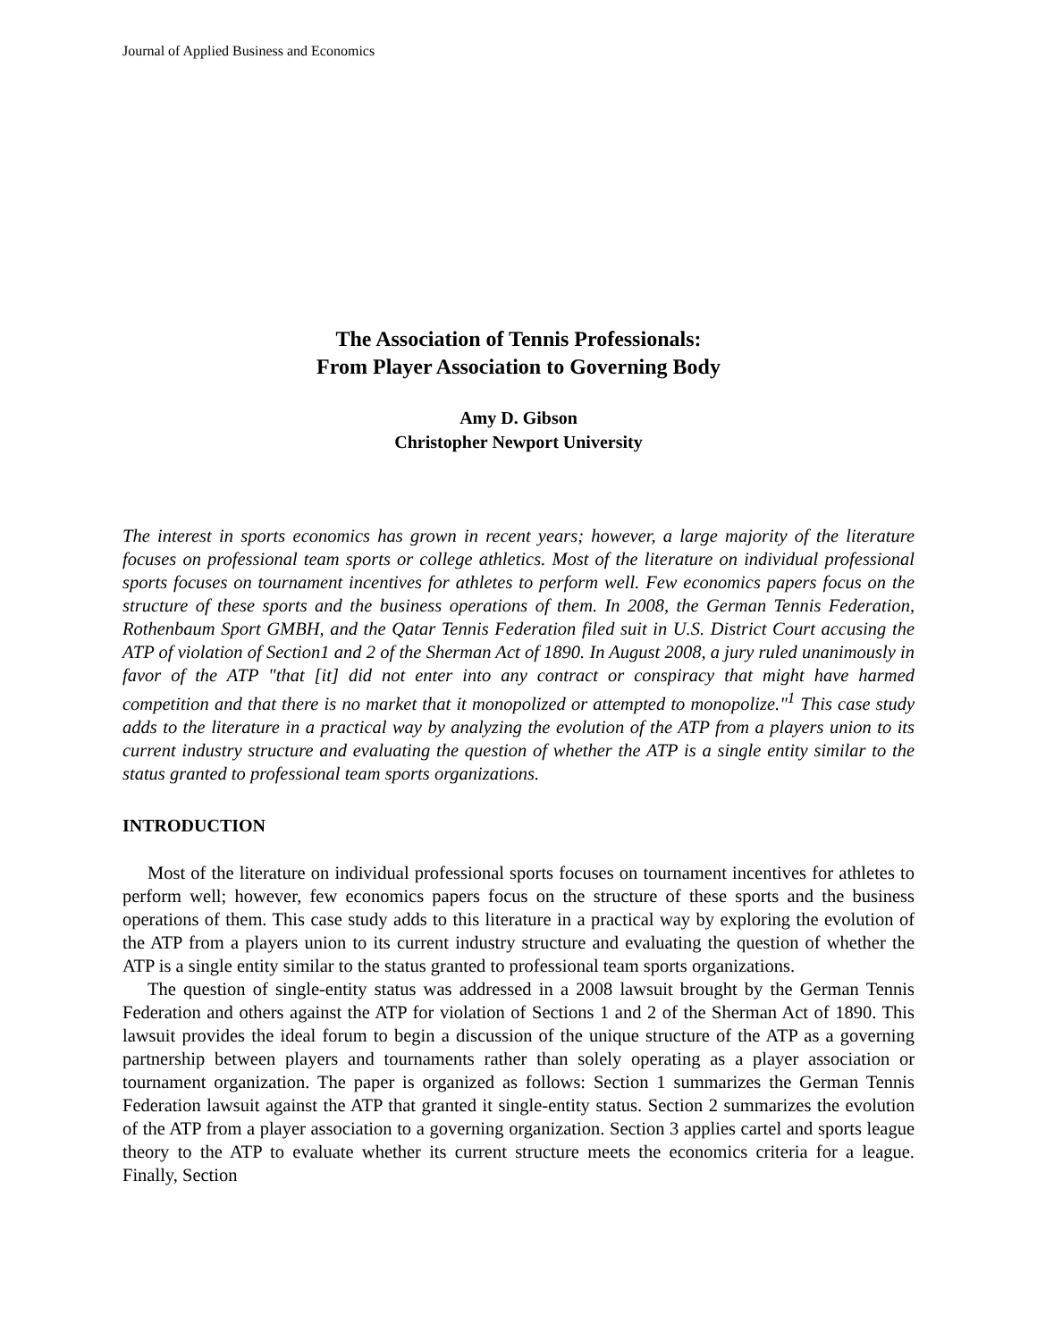Journal of Applied Business and Economics
The Association of Tennis Professionals:
From Player Association to Governing Body
Amy D. Gibson
Christopher Newport University
The interest in sports economics has grown in recent years; however, a large majority of the literature focuses on professional team sports or college athletics. Most of the literature on individual professional sports focuses on tournament incentives for athletes to perform well. Few economics papers focus on the structure of these sports and the business operations of them. In 2008, the German Tennis Federation, Rothenbaum Sport GMBH, and the Qatar Tennis Federation filed suit in U.S. District Court accusing the ATP of violation of Section1 and 2 of the Sherman Act of 1890. In August 2008, a jury ruled unanimously in favor of the ATP "that [it] did not enter into any contract or conspiracy that might have harmed competition and that there is no market that it monopolized or attempted to monopolize."<sup>1</sup> This case study adds to the literature in a practical way by analyzing the evolution of the ATP from a players union to its current industry structure and evaluating the question of whether the ATP is a single entity similar to the status granted to professional team sports organizations.
INTRODUCTION
Most of the literature on individual professional sports focuses on tournament incentives for athletes to perform well; however, few economics papers focus on the structure of these sports and the business operations of them. This case study adds to this literature in a practical way by exploring the evolution of the ATP from a players union to its current industry structure and evaluating the question of whether the ATP is a single entity similar to the status granted to professional team sports organizations.
The question of single-entity status was addressed in a 2008 lawsuit brought by the German Tennis Federation and others against the ATP for violation of Sections 1 and 2 of the Sherman Act of 1890. This lawsuit provides the ideal forum to begin a discussion of the unique structure of the ATP as a governing partnership between players and tournaments rather than solely operating as a player association or tournament organization. The paper is organized as follows: Section 1 summarizes the German Tennis Federation lawsuit against the ATP that granted it single-entity status. Section 2 summarizes the evolution of the ATP from a player association to a governing organization. Section 3 applies cartel and sports league theory to the ATP to evaluate whether its current structure meets the economics criteria for a league. Finally, Section